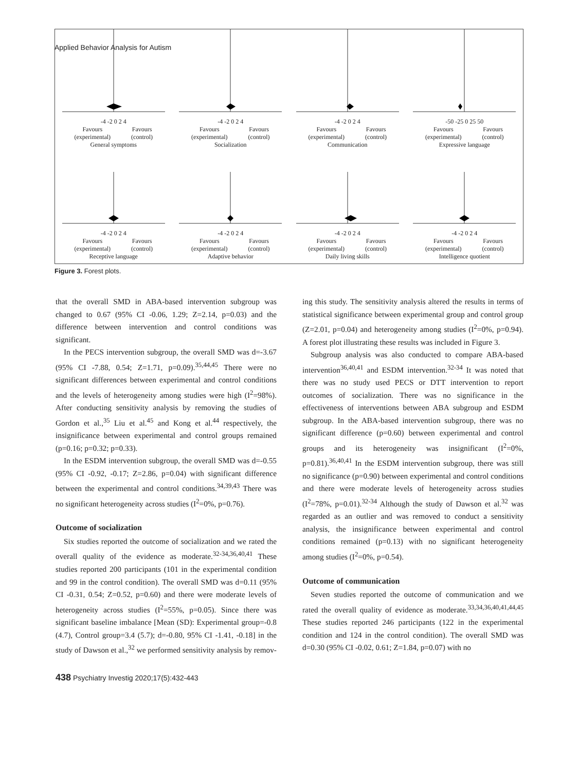Applied Behavior Analysis for Autism
-4 -2 0 2 4
Favours
(experimental) Favours
(control)
General symptoms
-4 -2 0 2 4
Favours
(experimental) Favours
(control)
Socialization
-4 -2 0 2 4
Favours
(experimental) Favours
(control)
Communication
-50 -25 0 25 50
Favours
(experimental) Favours
(control)
Expressive language
-4 -2 0 2 4
Favours
(experimental) Favours
(control)
Receptive language
-4 -2 0 2 4
Favours
(experimental) Favours
(control)
Adaptive behavior
-4 -2 0 2 4
Favours
(experimental) Favours
(control)
Daily living skills
-4 -2 0 2 4
Favours
(experimental) Favours
(control)
Intelligence quotient
Figure 3. Forest plots.
that the overall SMD in ABA-based intervention subgroup was changed to 0.67 (95% CI -0.06, 1.29; Z=2.14, p=0.03) and the difference between intervention and control conditions was significant.
In the PECS intervention subgroup, the overall SMD was d=-3.67 (95% CI -7.88, 0.54; Z=1.71, p=0.09).<sup>35,44,45</sup> There were no significant differences between experimental and control conditions and the levels of heterogeneity among studies were high (I<sup>2</sup>=98%). After conducting sensitivity analysis by removing the studies of Gordon et al.,<sup>35</sup> Liu et al.<sup>45</sup> and Kong et al.<sup>44</sup> respectively, the insignificance between experimental and control groups remained (p=0.16; p=0.32; p=0.33).
In the ESDM intervention subgroup, the overall SMD was d=-0.55 (95% CI -0.92, -0.17; Z=2.86, p=0.04) with significant difference between the experimental and control conditions.<sup>34,39,43</sup> There was no significant heterogeneity across studies (I<sup>2</sup>=0%, p=0.76).
Outcome of socialization
Six studies reported the outcome of socialization and we rated the overall quality of the evidence as moderate.<sup>32-34,36,40,41</sup> These studies reported 200 participants (101 in the experimental condition and 99 in the control condition). The overall SMD was d=0.11 (95% CI -0.31, 0.54; Z=0.52, p=0.60) and there were moderate levels of heterogeneity across studies (I<sup>2</sup>=55%, p=0.05). Since there was significant baseline imbalance [Mean (SD): Experimental group=-0.8 (4.7), Control group=3.4 (5.7); d=-0.80, 95% CI -1.41, -0.18] in the study of Dawson et al.,<sup>32</sup> we performed sensitivity analysis by remov-
ing this study. The sensitivity analysis altered the results in terms of statistical significance between experimental group and control group (Z=2.01, p=0.04) and heterogeneity among studies (I<sup>2</sup>=0%, p=0.94). A forest plot illustrating these results was included in Figure 3.
Subgroup analysis was also conducted to compare ABA-based intervention<sup>36,40,41</sup> and ESDM intervention.<sup>32-34</sup> It was noted that there was no study used PECS or DTT intervention to report outcomes of socialization. There was no significance in the effectiveness of interventions between ABA subgroup and ESDM subgroup. In the ABA-based intervention subgroup, there was no significant difference (p=0.60) between experimental and control groups and its heterogeneity was insignificant (I<sup>2</sup>=0%, p=0.81).<sup>36,40,41</sup> In the ESDM intervention subgroup, there was still no significance (p=0.90) between experimental and control conditions and there were moderate levels of heterogeneity across studies (I<sup>2</sup>=78%, p=0.01).<sup>32-34</sup> Although the study of Dawson et al.<sup>32</sup> was regarded as an outlier and was removed to conduct a sensitivity analysis, the insignificance between experimental and control conditions remained (p=0.13) with no significant heterogeneity among studies (I<sup>2</sup>=0%, p=0.54).
Outcome of communication
Seven studies reported the outcome of communication and we rated the overall quality of evidence as moderate.<sup>33,34,36,40,41,44,45</sup> These studies reported 246 participants (122 in the experimental condition and 124 in the control condition). The overall SMD was d=0.30 (95% CI -0.02, 0.61; Z=1.84, p=0.07) with no
438 Psychiatry Investig 2020;17(5):432-443